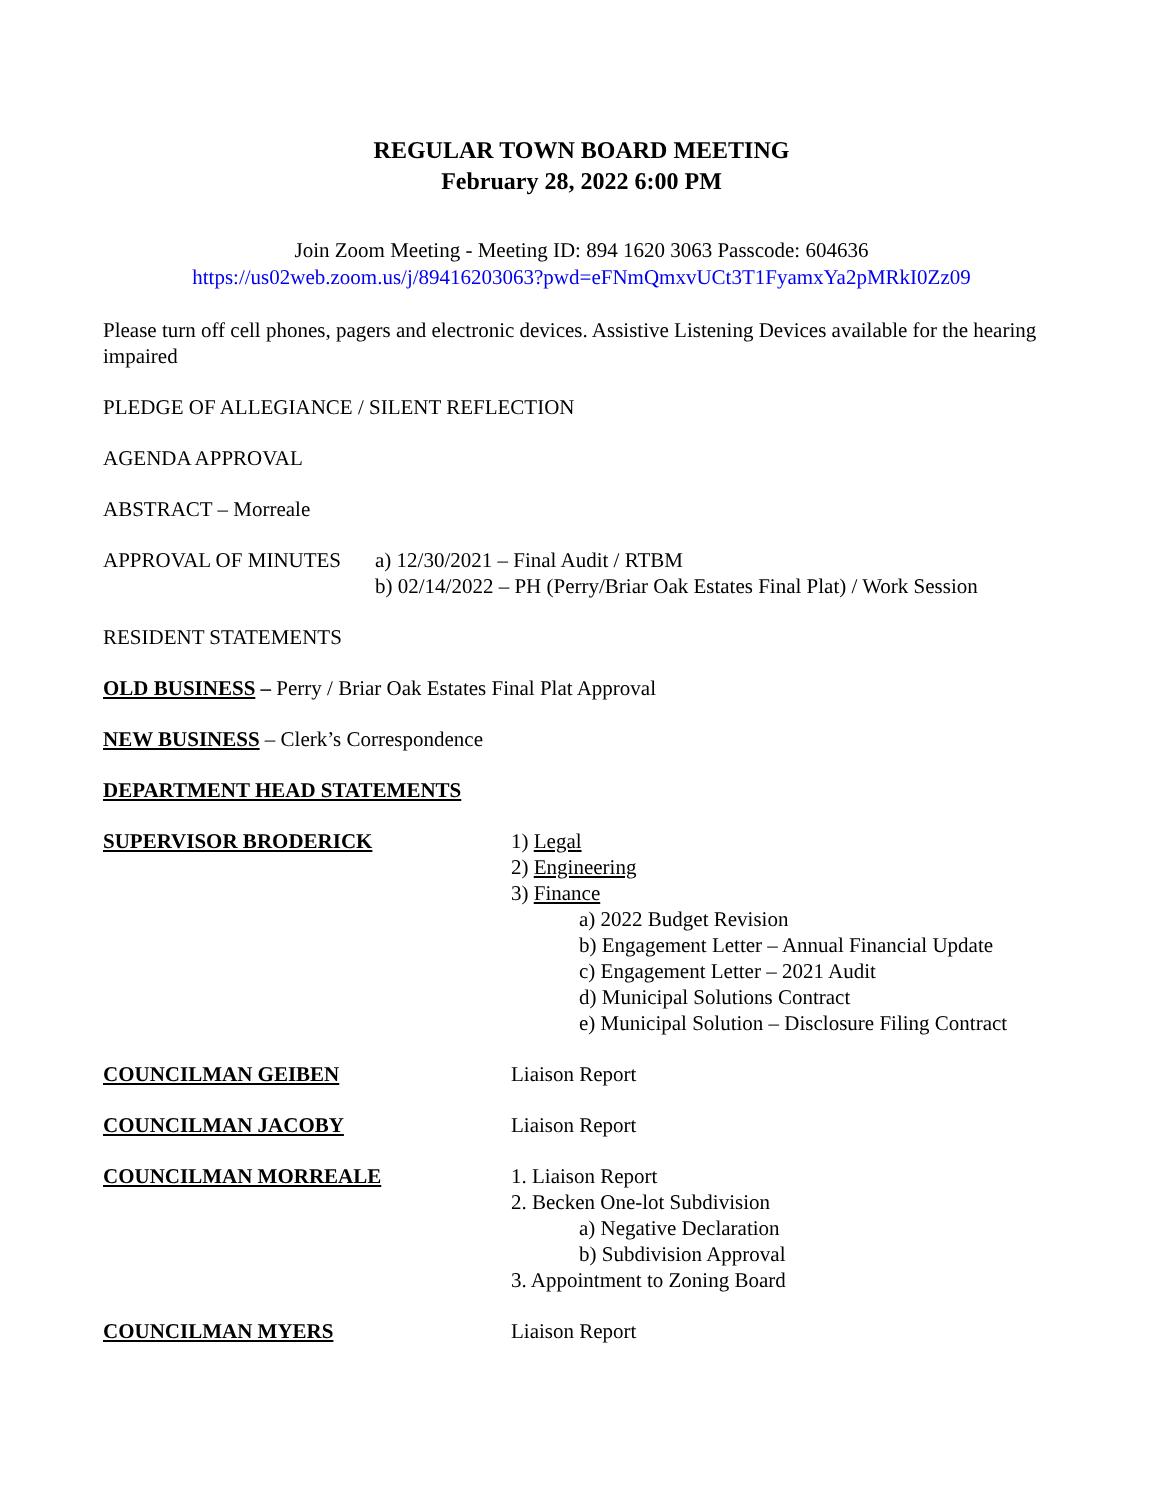REGULAR TOWN BOARD MEETING
February 28, 2022 6:00 PM
Join Zoom Meeting - Meeting ID: 894 1620 3063 Passcode: 604636
https://us02web.zoom.us/j/89416203063?pwd=eFNmQmxvUCt3T1FyamxYa2pMRkI0Zz09
Please turn off cell phones, pagers and electronic devices. Assistive Listening Devices available for the hearing impaired
PLEDGE OF ALLEGIANCE / SILENT REFLECTION
AGENDA APPROVAL
ABSTRACT – Morreale
APPROVAL OF MINUTES a) 12/30/2021 – Final Audit / RTBM
b) 02/14/2022 – PH (Perry/Briar Oak Estates Final Plat) / Work Session
RESIDENT STATEMENTS
OLD BUSINESS – Perry / Briar Oak Estates Final Plat Approval
NEW BUSINESS – Clerk’s Correspondence
DEPARTMENT HEAD STATEMENTS
SUPERVISOR BRODERICK 1) Legal
2) Engineering
3) Finance
a) 2022 Budget Revision
b) Engagement Letter – Annual Financial Update
c) Engagement Letter – 2021 Audit
d) Municipal Solutions Contract
e) Municipal Solution – Disclosure Filing Contract
COUNCILMAN GEIBEN Liaison Report
COUNCILMAN JACOBY Liaison Report
COUNCILMAN MORREALE 1. Liaison Report
2. Becken One-lot Subdivision
a) Negative Declaration
b) Subdivision Approval
3. Appointment to Zoning Board
COUNCILMAN MYERS Liaison Report